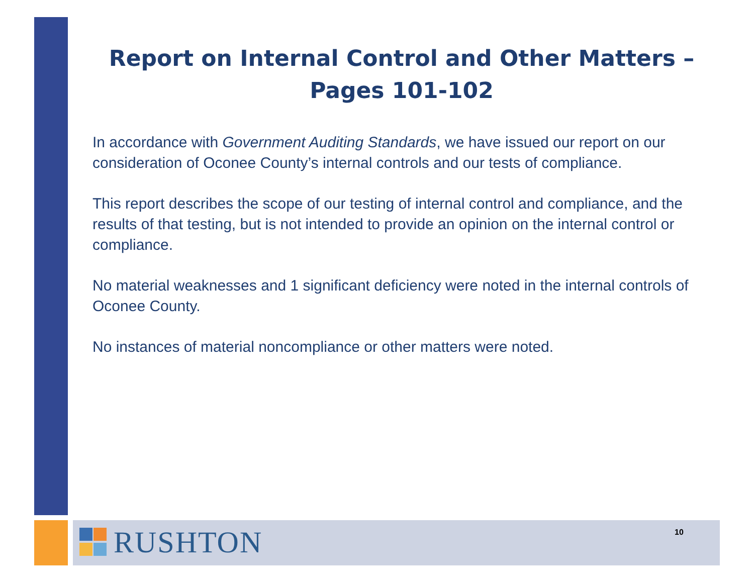Report on Internal Control and Other Matters –
Pages 101-102
In accordance with Government Auditing Standards, we have issued our report on our consideration of Oconee County’s internal controls and our tests of compliance.
This report describes the scope of our testing of internal control and compliance, and the results of that testing, but is not intended to provide an opinion on the internal control or compliance.
No material weaknesses and 1 significant deficiency were noted in the internal controls of Oconee County.
No instances of material noncompliance or other matters were noted.
RUSHTON 10